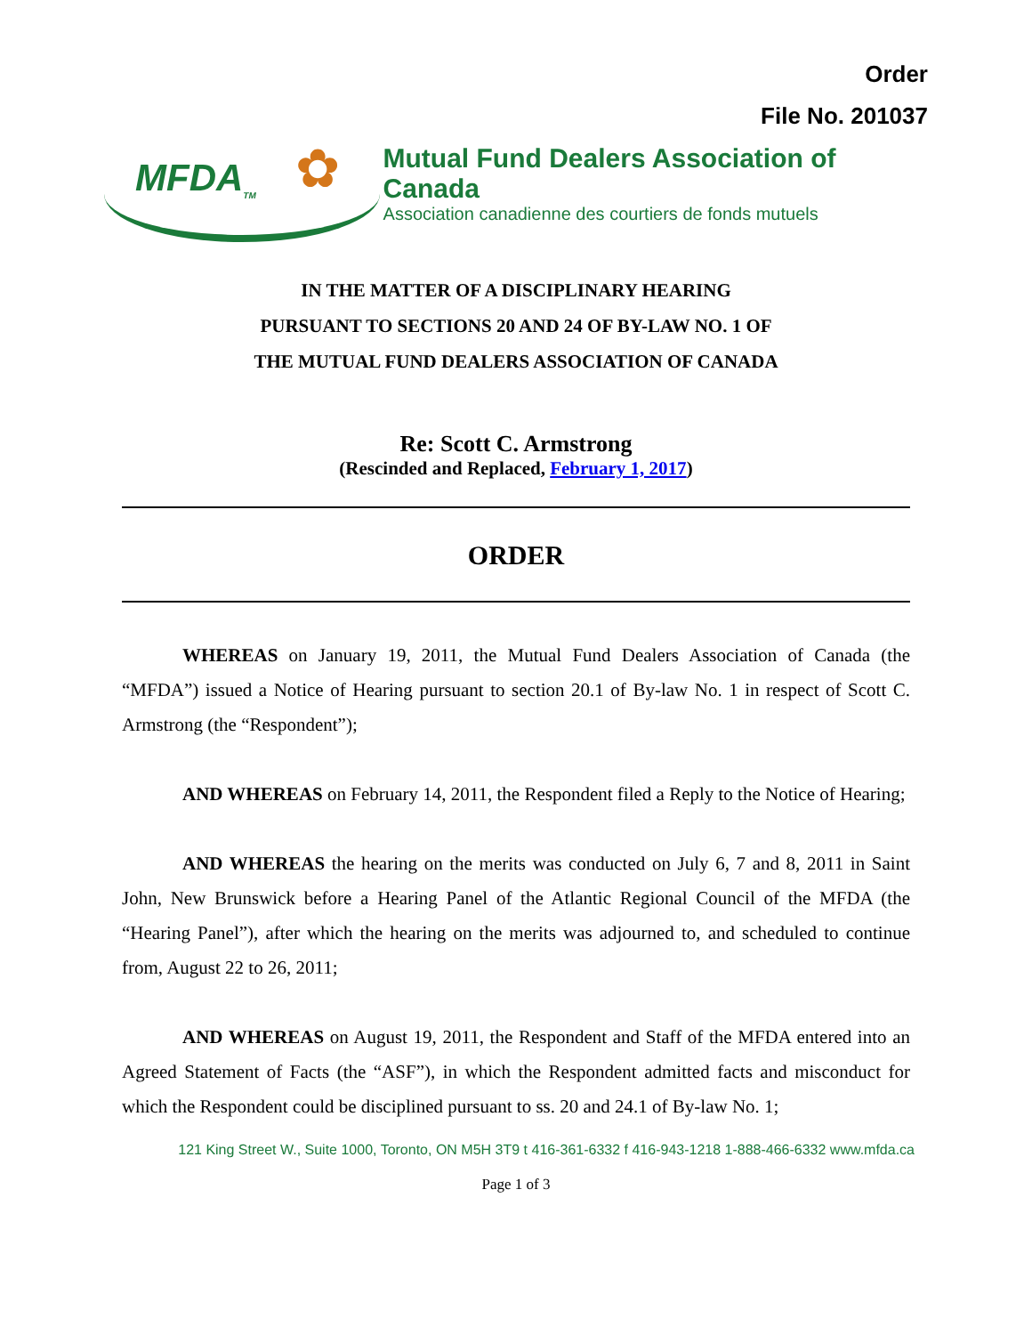Order
File No. 201037
MFDA<sub>TM</sub> ✿
Mutual Fund Dealers Association of Canada
Association canadienne des courtiers de fonds mutuels
IN THE MATTER OF A DISCIPLINARY HEARING
PURSUANT TO SECTIONS 20 AND 24 OF BY-LAW NO. 1 OF
THE MUTUAL FUND DEALERS ASSOCIATION OF CANADA
Re: Scott C. Armstrong
(Rescinded and Replaced, February 1, 2017)
ORDER
WHEREAS on January 19, 2011, the Mutual Fund Dealers Association of Canada (the “MFDA”) issued a Notice of Hearing pursuant to section 20.1 of By-law No. 1 in respect of Scott C. Armstrong (the “Respondent”);
AND WHEREAS on February 14, 2011, the Respondent filed a Reply to the Notice of Hearing;
AND WHEREAS the hearing on the merits was conducted on July 6, 7 and 8, 2011 in Saint John, New Brunswick before a Hearing Panel of the Atlantic Regional Council of the MFDA (the “Hearing Panel”), after which the hearing on the merits was adjourned to, and scheduled to continue from, August 22 to 26, 2011;
AND WHEREAS on August 19, 2011, the Respondent and Staff of the MFDA entered into an Agreed Statement of Facts (the “ASF”), in which the Respondent admitted facts and misconduct for which the Respondent could be disciplined pursuant to ss. 20 and 24.1 of By-law No. 1;
121 King Street W., Suite 1000, Toronto, ON M5H 3T9 t 416-361-6332 f 416-943-1218 1-888-466-6332 www.mfda.ca
Page 1 of 3